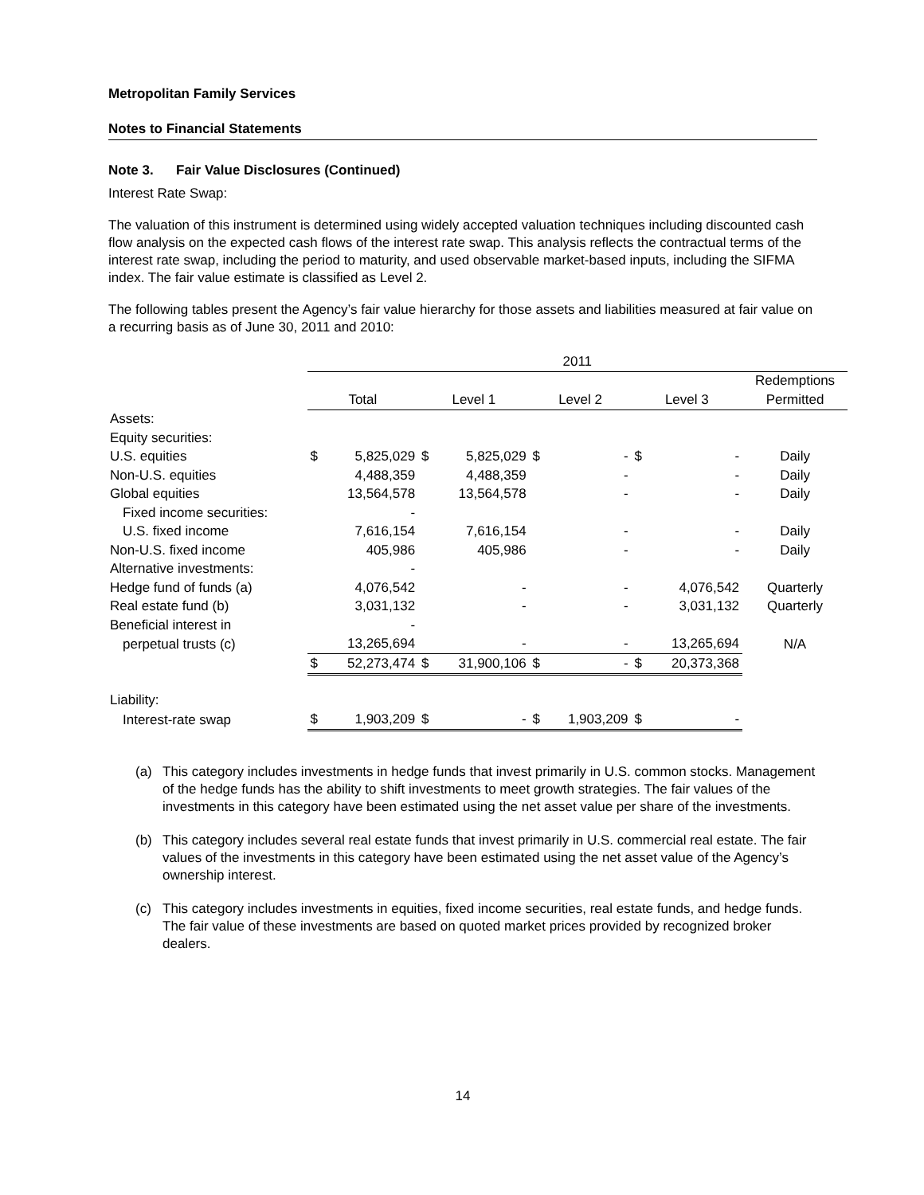Metropolitan Family Services
Notes to Financial Statements
Note 3. Fair Value Disclosures (Continued)
Interest Rate Swap:
The valuation of this instrument is determined using widely accepted valuation techniques including discounted cash flow analysis on the expected cash flows of the interest rate swap. This analysis reflects the contractual terms of the interest rate swap, including the period to maturity, and used observable market-based inputs, including the SIFMA index. The fair value estimate is classified as Level 2.
The following tables present the Agency’s fair value hierarchy for those assets and liabilities measured at fair value on a recurring basis as of June 30, 2011 and 2010:
| | 2011 | | | | | | | | |
| --- | --- | --- | --- | --- | --- | --- | --- | --- | --- |
| | | | | | | | | | Redemptions |
| | Total | | Level 1 | | Level 2 | | Level 3 | | Permitted |
| Assets: | | | | | | | | | |
| Equity securities: | | | | | | | | | |
| U.S. equities | $ | 5,825,029 | $ | 5,825,029 | $ | - | $ | - | Daily |
| Non-U.S. equities | | 4,488,359 | | 4,488,359 | | - | | - | Daily |
| Global equities | | 13,564,578 | | 13,564,578 | | - | | - | Daily |
| Fixed income securities: | | - | | | | | | | |
| U.S. fixed income | | 7,616,154 | | 7,616,154 | | - | | - | Daily |
| Non-U.S. fixed income | | 405,986 | | 405,986 | | - | | - | Daily |
| Alternative investments: | | - | | | | | | | |
| Hedge fund of funds (a) | | 4,076,542 | | - | | - | | 4,076,542 | Quarterly |
| Real estate fund (b) | | 3,031,132 | | - | | - | | 3,031,132 | Quarterly |
| Beneficial interest in | | - | | | | | | | |
| perpetual trusts (c) | | 13,265,694 | | - | | - | | 13,265,694 | N/A |
| | $ | 52,273,474 | $ | 31,900,106 | $ | - | $ | 20,373,368 | |
| Liability: | | | | | | | | | |
| Interest-rate swap | $ | 1,903,209 | $ | - | $ | 1,903,209 | $ | - | |
(a) This category includes investments in hedge funds that invest primarily in U.S. common stocks. Management of the hedge funds has the ability to shift investments to meet growth strategies. The fair values of the investments in this category have been estimated using the net asset value per share of the investments.
(b) This category includes several real estate funds that invest primarily in U.S. commercial real estate. The fair values of the investments in this category have been estimated using the net asset value of the Agency’s ownership interest.
(c) This category includes investments in equities, fixed income securities, real estate funds, and hedge funds. The fair value of these investments are based on quoted market prices provided by recognized broker dealers.
14